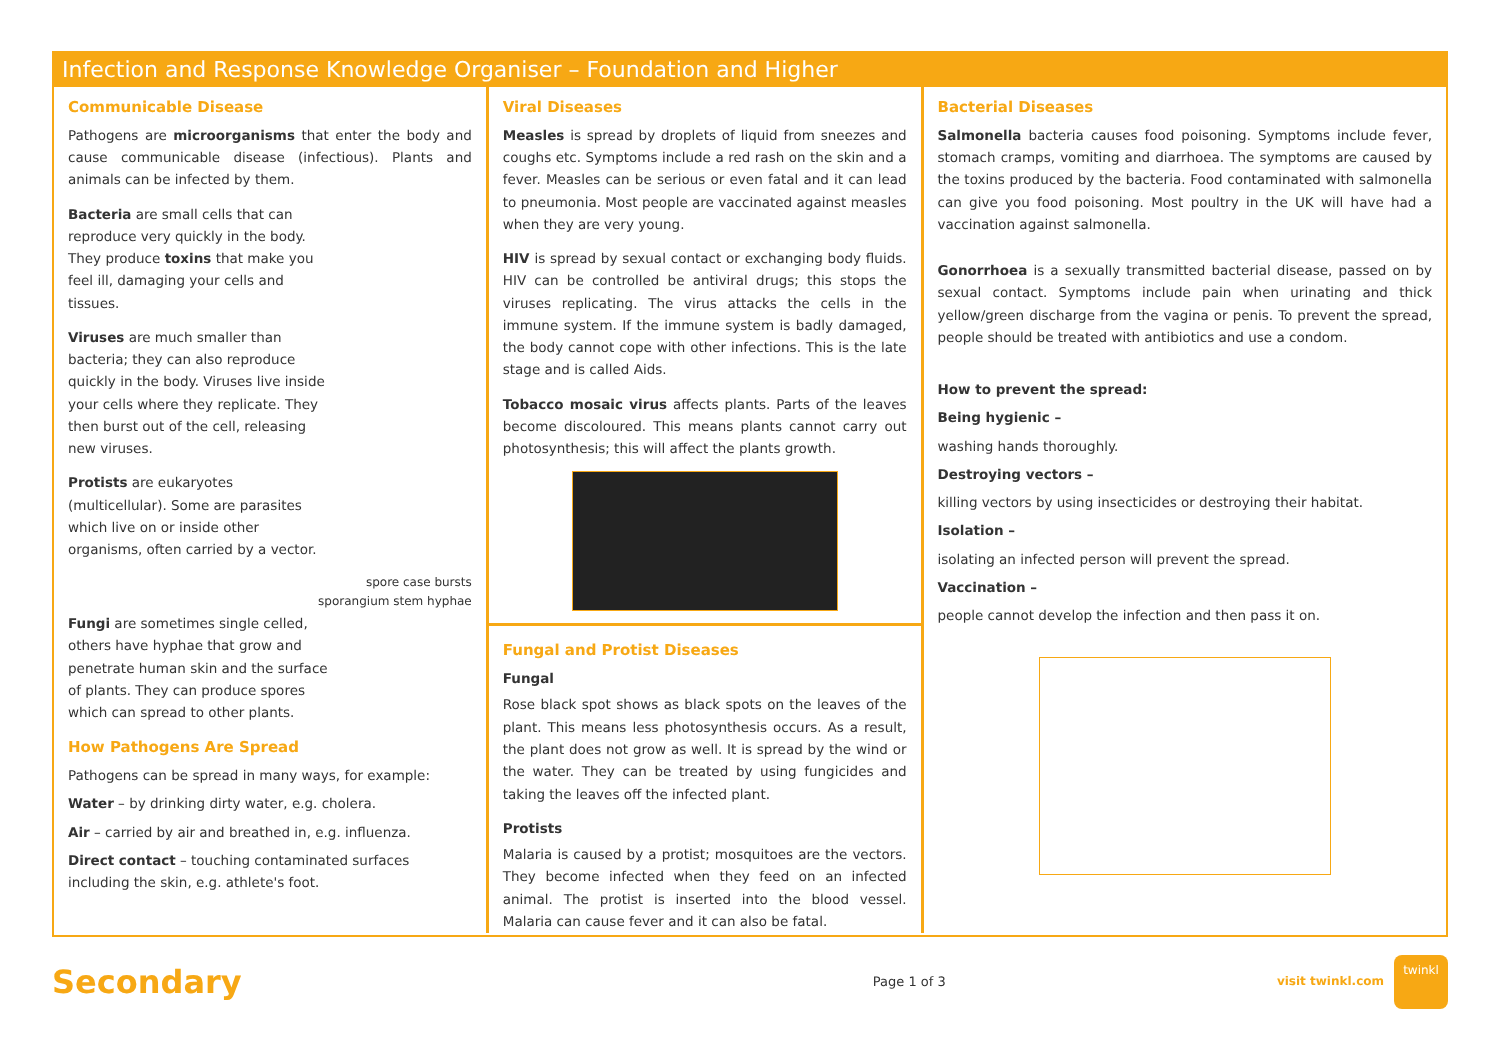Infection and Response Knowledge Organiser – Foundation and Higher
Communicable Disease
Pathogens are microorganisms that enter the body and cause communicable disease (infectious). Plants and animals can be infected by them.
Bacteria are small cells that can reproduce very quickly in the body. They produce toxins that make you feel ill, damaging your cells and tissues.
Viruses are much smaller than bacteria; they can also reproduce quickly in the body. Viruses live inside your cells where they replicate. They then burst out of the cell, releasing new viruses.
Protists are eukaryotes (multicellular). Some are parasites which live on or inside other organisms, often carried by a vector.
spore case bursts
sporangium stem hyphae
Fungi are sometimes single celled, others have hyphae that grow and penetrate human skin and the surface of plants. They can produce spores which can spread to other plants.
How Pathogens Are Spread
Pathogens can be spread in many ways, for example:
Water – by drinking dirty water, e.g. cholera.
Air – carried by air and breathed in, e.g. influenza.
Direct contact – touching contaminated surfaces including the skin, e.g. athlete's foot.
Viral Diseases
Measles is spread by droplets of liquid from sneezes and coughs etc. Symptoms include a red rash on the skin and a fever. Measles can be serious or even fatal and it can lead to pneumonia. Most people are vaccinated against measles when they are very young.
HIV is spread by sexual contact or exchanging body fluids. HIV can be controlled be antiviral drugs; this stops the viruses replicating. The virus attacks the cells in the immune system. If the immune system is badly damaged, the body cannot cope with other infections. This is the late stage and is called Aids.
Tobacco mosaic virus affects plants. Parts of the leaves become discoloured. This means plants cannot carry out photosynthesis; this will affect the plants growth.
Fungal and Protist Diseases
Fungal
Rose black spot shows as black spots on the leaves of the plant. This means less photosynthesis occurs. As a result, the plant does not grow as well. It is spread by the wind or the water. They can be treated by using fungicides and taking the leaves off the infected plant.
Protists
Malaria is caused by a protist; mosquitoes are the vectors. They become infected when they feed on an infected animal. The protist is inserted into the blood vessel. Malaria can cause fever and it can also be fatal.
Bacterial Diseases
Salmonella bacteria causes food poisoning. Symptoms include fever, stomach cramps, vomiting and diarrhoea. The symptoms are caused by the toxins produced by the bacteria. Food contaminated with salmonella can give you food poisoning. Most poultry in the UK will have had a vaccination against salmonella.
Gonorrhoea is a sexually transmitted bacterial disease, passed on by sexual contact. Symptoms include pain when urinating and thick yellow/green discharge from the vagina or penis. To prevent the spread, people should be treated with antibiotics and use a condom.
How to prevent the spread:
Being hygienic –
washing hands thoroughly.
Destroying vectors –
killing vectors by using insecticides or destroying their habitat.
Isolation –
isolating an infected person will prevent the spread.
Vaccination –
people cannot develop the infection and then pass it on.
Secondary
Page 1 of 3 visit twinkl.com twinkl